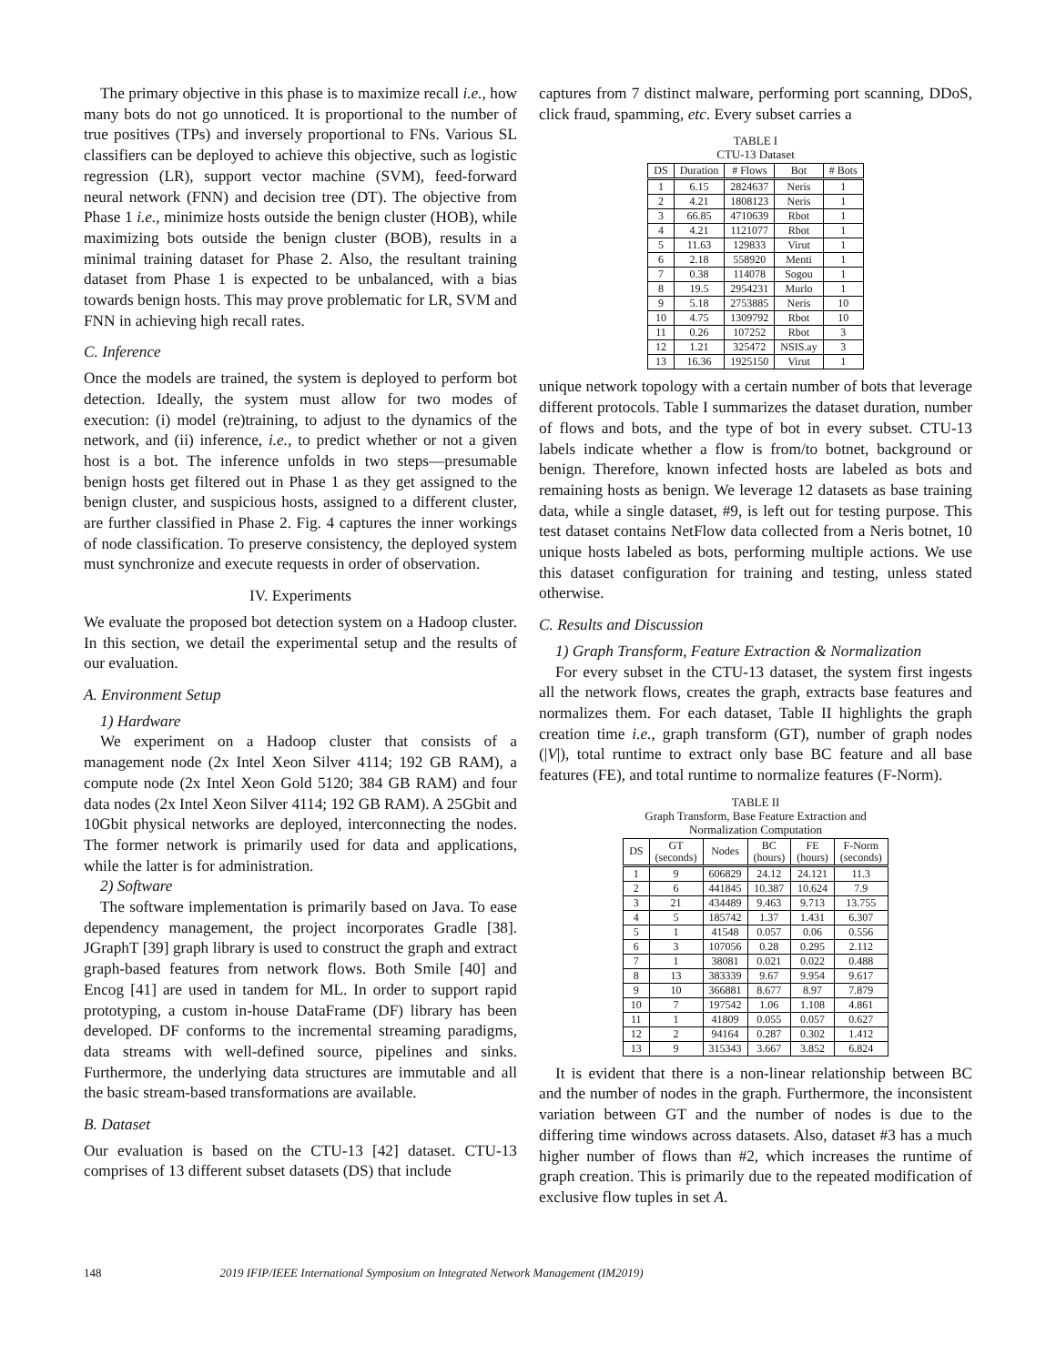The primary objective in this phase is to maximize recall i.e., how many bots do not go unnoticed. It is proportional to the number of true positives (TPs) and inversely proportional to FNs. Various SL classifiers can be deployed to achieve this objective, such as logistic regression (LR), support vector machine (SVM), feed-forward neural network (FNN) and decision tree (DT). The objective from Phase 1 i.e., minimize hosts outside the benign cluster (HOB), while maximizing bots outside the benign cluster (BOB), results in a minimal training dataset for Phase 2. Also, the resultant training dataset from Phase 1 is expected to be unbalanced, with a bias towards benign hosts. This may prove problematic for LR, SVM and FNN in achieving high recall rates.
C. Inference
Once the models are trained, the system is deployed to perform bot detection. Ideally, the system must allow for two modes of execution: (i) model (re)training, to adjust to the dynamics of the network, and (ii) inference, i.e., to predict whether or not a given host is a bot. The inference unfolds in two steps—presumable benign hosts get filtered out in Phase 1 as they get assigned to the benign cluster, and suspicious hosts, assigned to a different cluster, are further classified in Phase 2. Fig. 4 captures the inner workings of node classification. To preserve consistency, the deployed system must synchronize and execute requests in order of observation.
IV. Experiments
We evaluate the proposed bot detection system on a Hadoop cluster. In this section, we detail the experimental setup and the results of our evaluation.
A. Environment Setup
1) Hardware
We experiment on a Hadoop cluster that consists of a management node (2x Intel Xeon Silver 4114; 192 GB RAM), a compute node (2x Intel Xeon Gold 5120; 384 GB RAM) and four data nodes (2x Intel Xeon Silver 4114; 192 GB RAM). A 25Gbit and 10Gbit physical networks are deployed, interconnecting the nodes. The former network is primarily used for data and applications, while the latter is for administration.
2) Software
The software implementation is primarily based on Java. To ease dependency management, the project incorporates Gradle [38]. JGraphT [39] graph library is used to construct the graph and extract graph-based features from network flows. Both Smile [40] and Encog [41] are used in tandem for ML. In order to support rapid prototyping, a custom in-house DataFrame (DF) library has been developed. DF conforms to the incremental streaming paradigms, data streams with well-defined source, pipelines and sinks. Furthermore, the underlying data structures are immutable and all the basic stream-based transformations are available.
B. Dataset
Our evaluation is based on the CTU-13 [42] dataset. CTU-13 comprises of 13 different subset datasets (DS) that include
captures from 7 distinct malware, performing port scanning, DDoS, click fraud, spamming, etc. Every subset carries a
TABLE I
CTU-13 Dataset
| DS | Duration | # Flows | Bot | # Bots |
| --- | --- | --- | --- | --- |
| 1 | 6.15 | 2824637 | Neris | 1 |
| 2 | 4.21 | 1808123 | Neris | 1 |
| 3 | 66.85 | 4710639 | Rbot | 1 |
| 4 | 4.21 | 1121077 | Rbot | 1 |
| 5 | 11.63 | 129833 | Virut | 1 |
| 6 | 2.18 | 558920 | Menti | 1 |
| 7 | 0.38 | 114078 | Sogou | 1 |
| 8 | 19.5 | 2954231 | Murlo | 1 |
| 9 | 5.18 | 2753885 | Neris | 10 |
| 10 | 4.75 | 1309792 | Rbot | 10 |
| 11 | 0.26 | 107252 | Rbot | 3 |
| 12 | 1.21 | 325472 | NSIS.ay | 3 |
| 13 | 16.36 | 1925150 | Virut | 1 |
unique network topology with a certain number of bots that leverage different protocols. Table I summarizes the dataset duration, number of flows and bots, and the type of bot in every subset. CTU-13 labels indicate whether a flow is from/to botnet, background or benign. Therefore, known infected hosts are labeled as bots and remaining hosts as benign. We leverage 12 datasets as base training data, while a single dataset, #9, is left out for testing purpose. This test dataset contains NetFlow data collected from a Neris botnet, 10 unique hosts labeled as bots, performing multiple actions. We use this dataset configuration for training and testing, unless stated otherwise.
C. Results and Discussion
1) Graph Transform, Feature Extraction & Normalization
For every subset in the CTU-13 dataset, the system first ingests all the network flows, creates the graph, extracts base features and normalizes them. For each dataset, Table II highlights the graph creation time i.e., graph transform (GT), number of graph nodes (|V|), total runtime to extract only base BC feature and all base features (FE), and total runtime to normalize features (F-Norm).
TABLE II
Graph Transform, Base Feature Extraction and
Normalization Computation
| DS | GT (seconds) | Nodes | BC (hours) | FE (hours) | F-Norm (seconds) |
| --- | --- | --- | --- | --- | --- |
| 1 | 9 | 606829 | 24.12 | 24.121 | 11.3 |
| 2 | 6 | 441845 | 10.387 | 10.624 | 7.9 |
| 3 | 21 | 434489 | 9.463 | 9.713 | 13.755 |
| 4 | 5 | 185742 | 1.37 | 1.431 | 6.307 |
| 5 | 1 | 41548 | 0.057 | 0.06 | 0.556 |
| 6 | 3 | 107056 | 0.28 | 0.295 | 2.112 |
| 7 | 1 | 38081 | 0.021 | 0.022 | 0.488 |
| 8 | 13 | 383339 | 9.67 | 9.954 | 9.617 |
| 9 | 10 | 366881 | 8.677 | 8.97 | 7.879 |
| 10 | 7 | 197542 | 1.06 | 1.108 | 4.861 |
| 11 | 1 | 41809 | 0.055 | 0.057 | 0.627 |
| 12 | 2 | 94164 | 0.287 | 0.302 | 1.412 |
| 13 | 9 | 315343 | 3.667 | 3.852 | 6.824 |
It is evident that there is a non-linear relationship between BC and the number of nodes in the graph. Furthermore, the inconsistent variation between GT and the number of nodes is due to the differing time windows across datasets. Also, dataset #3 has a much higher number of flows than #2, which increases the runtime of graph creation. This is primarily due to the repeated modification of exclusive flow tuples in set A.
148 2019 IFIP/IEEE International Symposium on Integrated Network Management (IM2019)